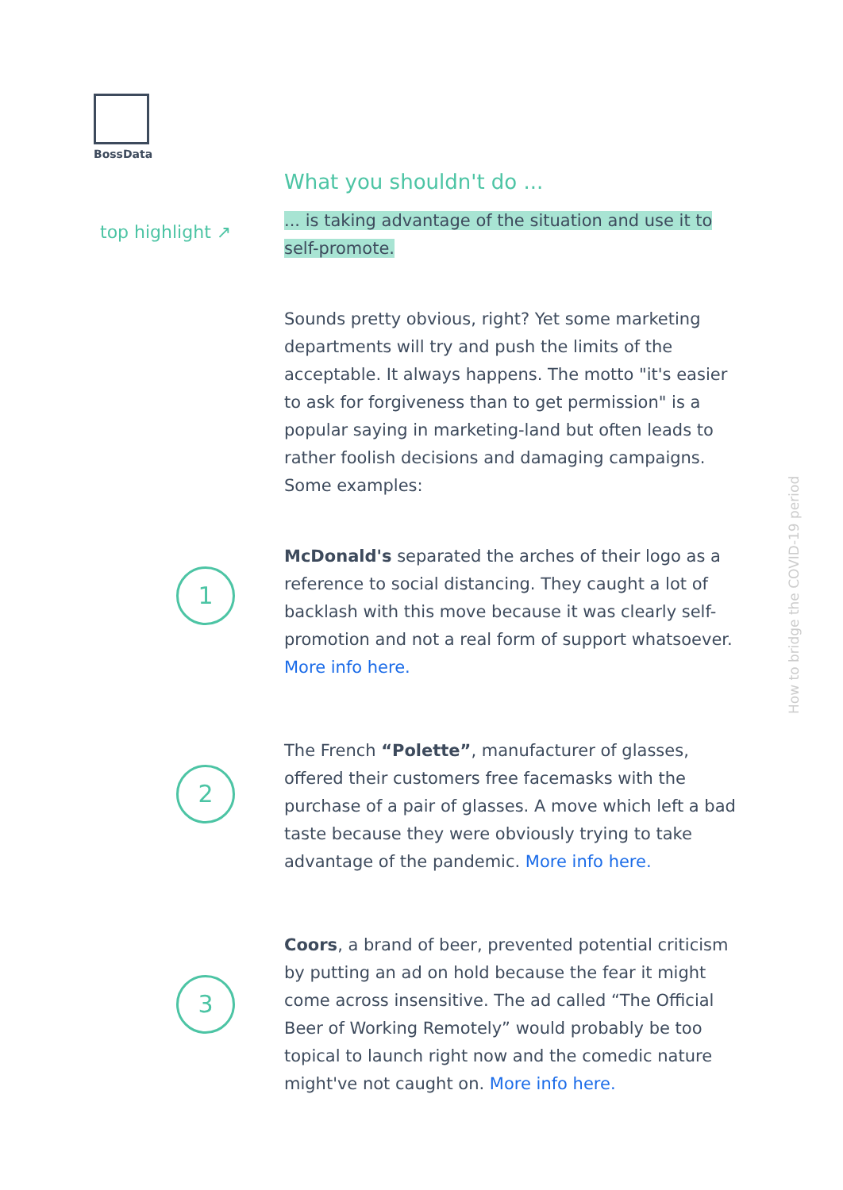BossData
top highlight ↗
What you shouldn't do ...
... is taking advantage of the situation and use it to self-promote.
Sounds pretty obvious, right? Yet some marketing departments will try and push the limits of the acceptable. It always happens. The motto "it's easier to ask for forgiveness than to get permission" is a popular saying in marketing-land but often leads to rather foolish decisions and damaging campaigns. Some examples:
1
McDonald's separated the arches of their logo as a reference to social distancing. They caught a lot of backlash with this move because it was clearly self-promotion and not a real form of support whatsoever. More info here.
2
The French “Polette”, manufacturer of glasses, offered their customers free facemasks with the purchase of a pair of glasses. A move which left a bad taste because they were obviously trying to take advantage of the pandemic. More info here.
3
Coors, a brand of beer, prevented potential criticism by putting an ad on hold because the fear it might come across insensitive. The ad called “The Official Beer of Working Remotely” would probably be too topical to launch right now and the comedic nature might've not caught on. More info here.
How to bridge the COVID-19 period